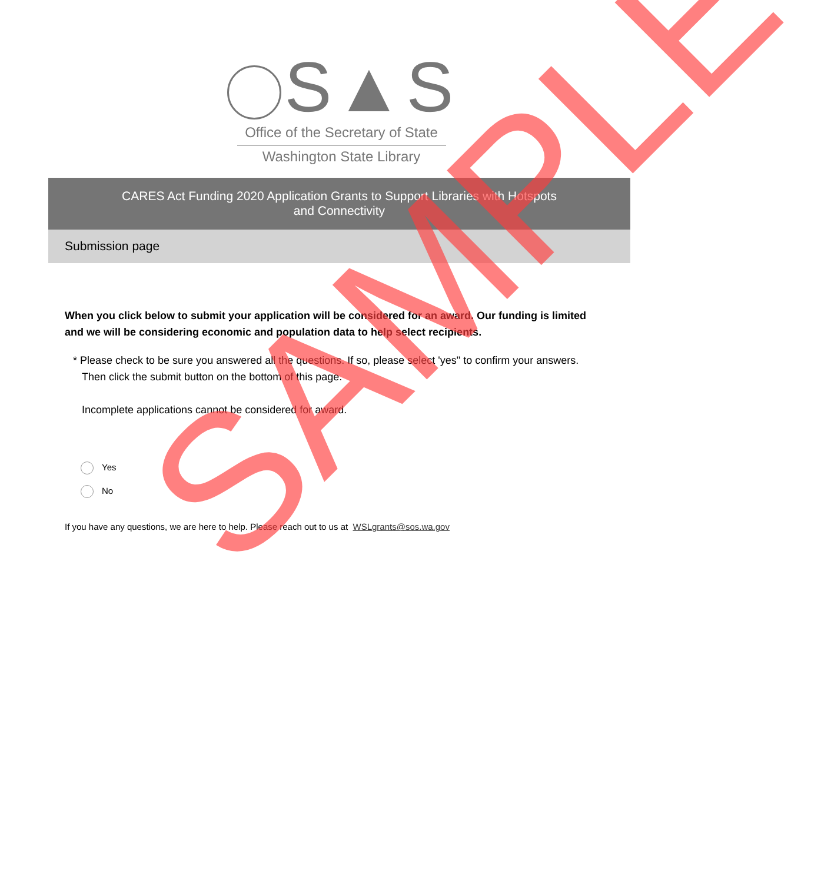S▲S
Office of the Secretary of State
Washington State Library
CARES Act Funding 2020 Application Grants to Support Libraries with Hotspots
and Connectivity
Submission page
When you click below to submit your application will be considered for an award. Our funding is limited and we will be considering economic and population data to help select recipients.
* Please check to be sure you answered all the questions. If so, please select 'yes" to confirm your answers.
Then click the submit button on the bottom of this page.
Incomplete applications cannot be considered for award.
Yes
No
If you have any questions, we are here to help. Please reach out to us at WSLgrants@sos.wa.gov
SAMPLE